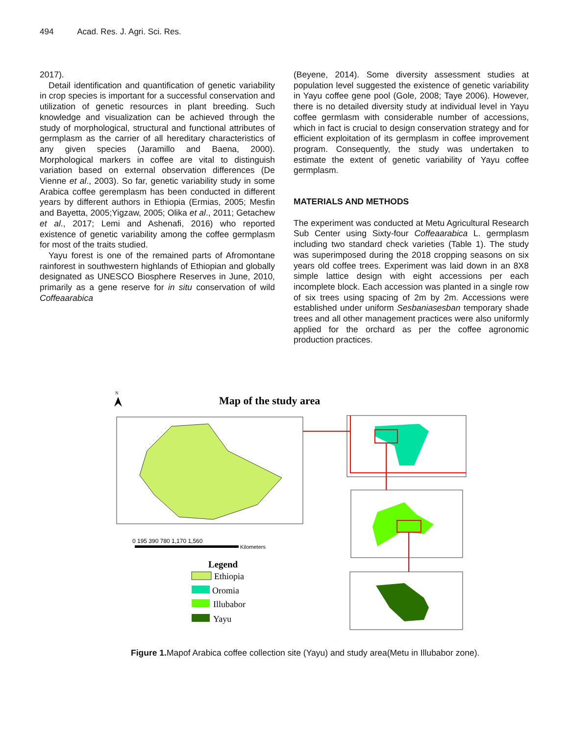494 Acad. Res. J. Agri. Sci. Res.
2017).
Detail identification and quantification of genetic variability in crop species is important for a successful conservation and utilization of genetic resources in plant breeding. Such knowledge and visualization can be achieved through the study of morphological, structural and functional attributes of germplasm as the carrier of all hereditary characteristics of any given species (Jaramillo and Baena, 2000). Morphological markers in coffee are vital to distinguish variation based on external observation differences (De Vienne et al., 2003). So far, genetic variability study in some Arabica coffee geremplasm has been conducted in different years by different authors in Ethiopia (Ermias, 2005; Mesfin and Bayetta, 2005;Yigzaw, 2005; Olika et al., 2011; Getachew et al., 2017; Lemi and Ashenafi, 2016) who reported existence of genetic variability among the coffee germplasm for most of the traits studied.
Yayu forest is one of the remained parts of Afromontane rainforest in southwestern highlands of Ethiopian and globally designated as UNESCO Biosphere Reserves in June, 2010, primarily as a gene reserve for in situ conservation of wild Coffeaarabica
(Beyene, 2014). Some diversity assessment studies at population level suggested the existence of genetic variability in Yayu coffee gene pool (Gole, 2008; Taye 2006). However, there is no detailed diversity study at individual level in Yayu coffee germlasm with considerable number of accessions, which in fact is crucial to design conservation strategy and for efficient exploitation of its germplasm in coffee improvement program. Consequently, the study was undertaken to estimate the extent of genetic variability of Yayu coffee germplasm.
MATERIALS AND METHODS
The experiment was conducted at Metu Agricultural Research Sub Center using Sixty-four Coffeaarabica L. germplasm including two standard check varieties (Table 1). The study was superimposed during the 2018 cropping seasons on six years old coffee trees. Experiment was laid down in an 8X8 simple lattice design with eight accessions per each incomplete block. Each accession was planted in a single row of six trees using spacing of 2m by 2m. Accessions were established under uniform Sesbaniasesban temporary shade trees and all other management practices were also uniformly applied for the orchard as per the coffee agronomic production practices.
N
Map of the study area
0 195 390 780 1,170 1,560
Kilometers
Legend
Ethiopia
Oromia
Illubabor
Yayu
Figure 1. Mapof Arabica coffee collection site (Yayu) and study area(Metu in Illubabor zone).